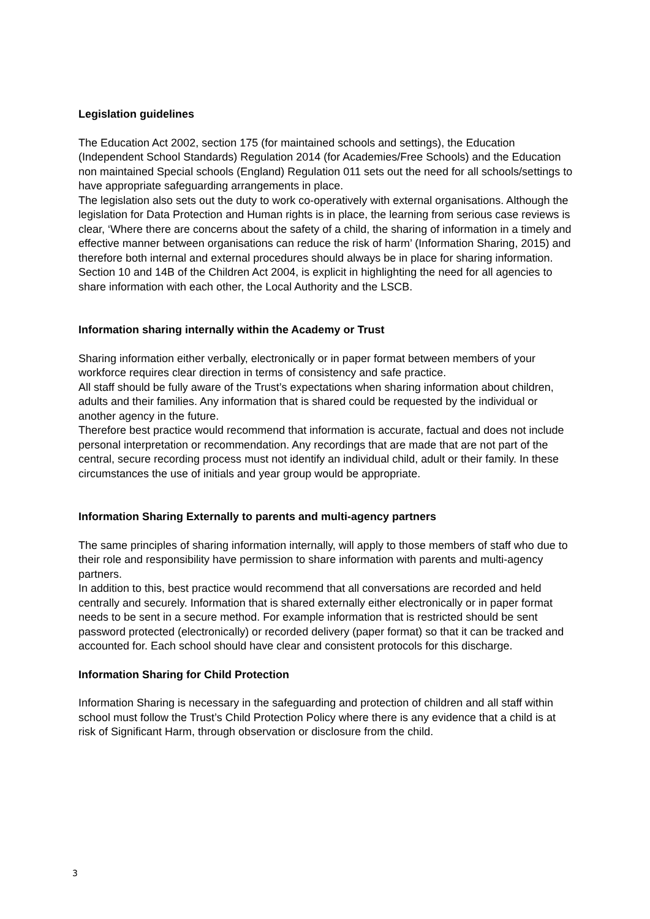Legislation guidelines
The Education Act 2002, section 175 (for maintained schools and settings), the Education (Independent School Standards) Regulation 2014 (for Academies/Free Schools) and the Education non maintained Special schools (England) Regulation 011 sets out the need for all schools/settings to have appropriate safeguarding arrangements in place.
The legislation also sets out the duty to work co-operatively with external organisations. Although the legislation for Data Protection and Human rights is in place, the learning from serious case reviews is clear, ‘Where there are concerns about the safety of a child, the sharing of information in a timely and effective manner between organisations can reduce the risk of harm’ (Information Sharing, 2015) and therefore both internal and external procedures should always be in place for sharing information.
Section 10 and 14B of the Children Act 2004, is explicit in highlighting the need for all agencies to share information with each other, the Local Authority and the LSCB.
Information sharing internally within the Academy or Trust
Sharing information either verbally, electronically or in paper format between members of your workforce requires clear direction in terms of consistency and safe practice.
All staff should be fully aware of the Trust’s expectations when sharing information about children, adults and their families. Any information that is shared could be requested by the individual or another agency in the future.
Therefore best practice would recommend that information is accurate, factual and does not include personal interpretation or recommendation. Any recordings that are made that are not part of the central, secure recording process must not identify an individual child, adult or their family. In these circumstances the use of initials and year group would be appropriate.
Information Sharing Externally to parents and multi-agency partners
The same principles of sharing information internally, will apply to those members of staff who due to their role and responsibility have permission to share information with parents and multi-agency partners.
In addition to this, best practice would recommend that all conversations are recorded and held centrally and securely. Information that is shared externally either electronically or in paper format needs to be sent in a secure method. For example information that is restricted should be sent password protected (electronically) or recorded delivery (paper format) so that it can be tracked and accounted for. Each school should have clear and consistent protocols for this discharge.
Information Sharing for Child Protection
Information Sharing is necessary in the safeguarding and protection of children and all staff within school must follow the Trust’s Child Protection Policy where there is any evidence that a child is at risk of Significant Harm, through observation or disclosure from the child.
3